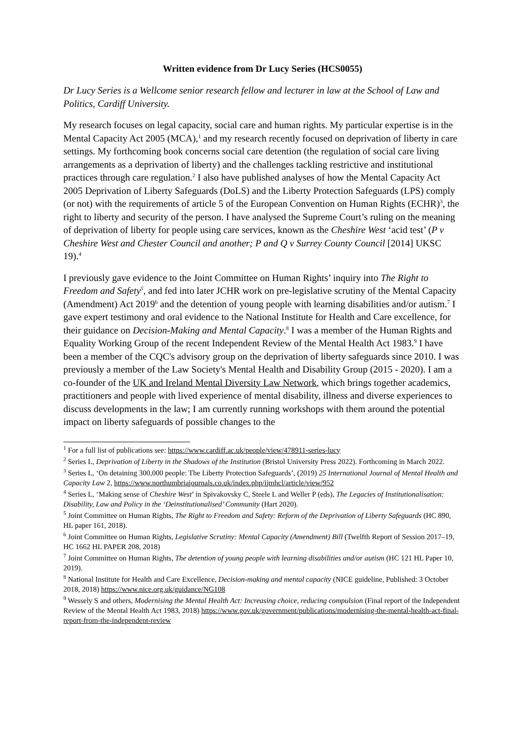Written evidence from Dr Lucy Series (HCS0055)
Dr Lucy Series is a Wellcome senior research fellow and lecturer in law at the School of Law and Politics, Cardiff University.
My research focuses on legal capacity, social care and human rights. My particular expertise is in the Mental Capacity Act 2005 (MCA),<sup>1</sup> and my research recently focused on deprivation of liberty in care settings. My forthcoming book concerns social care detention (the regulation of social care living arrangements as a deprivation of liberty) and the challenges tackling restrictive and institutional practices through care regulation.<sup>2</sup> I also have published analyses of how the Mental Capacity Act 2005 Deprivation of Liberty Safeguards (DoLS) and the Liberty Protection Safeguards (LPS) comply (or not) with the requirements of article 5 of the European Convention on Human Rights (ECHR)<sup>3</sup>, the right to liberty and security of the person. I have analysed the Supreme Court’s ruling on the meaning of deprivation of liberty for people using care services, known as the Cheshire West ‘acid test’ (P v Cheshire West and Chester Council and another; P and Q v Surrey County Council [2014] UKSC 19).<sup>4</sup>
I previously gave evidence to the Joint Committee on Human Rights’ inquiry into The Right to Freedom and Safety<sup>5</sup>, and fed into later JCHR work on pre-legislative scrutiny of the Mental Capacity (Amendment) Act 2019<sup>6</sup> and the detention of young people with learning disabilities and/or autism.<sup>7</sup> I gave expert testimony and oral evidence to the National Institute for Health and Care excellence, for their guidance on Decision-Making and Mental Capacity.<sup>8</sup> I was a member of the Human Rights and Equality Working Group of the recent Independent Review of the Mental Health Act 1983.<sup>9</sup> I have been a member of the CQC's advisory group on the deprivation of liberty safeguards since 2010. I was previously a member of the Law Society's Mental Health and Disability Group (2015 - 2020). I am a co-founder of the UK and Ireland Mental Diversity Law Network, which brings together academics, practitioners and people with lived experience of mental disability, illness and diverse experiences to discuss developments in the law; I am currently running workshops with them around the potential impact on liberty safeguards of possible changes to the
<sup>1</sup> For a full list of publications see: https://www.cardiff.ac.uk/people/view/478911-series-lucy
<sup>2</sup> Series L, Deprivation of Liberty in the Shadows of the Institution (Bristol University Press 2022). Forthcoming in March 2022.
<sup>3</sup> Series L, ‘On detaining 300,000 people: The Liberty Protection Safeguards’, (2019) 25 International Journal of Mental Health and Capacity Law 2, https://www.northumbriajournals.co.uk/index.php/ijmhcl/article/view/952
<sup>4</sup> Series L, ‘Making sense of Cheshire West’ in Spivakovsky C, Steele L and Weller P (eds), The Legacies of Institutionalisation: Disability, Law and Policy in the ‘Deinstitutionalised’ Community (Hart 2020).
<sup>5</sup> Joint Committee on Human Rights, The Right to Freedom and Safety: Reform of the Deprivation of Liberty Safeguards (HC 890, HL paper 161, 2018).
<sup>6</sup> Joint Committee on Human Rights, Legislative Scrutiny: Mental Capacity (Amendment) Bill (Twelfth Report of Session 2017–19, HC 1662 HL PAPER 208, 2018)
<sup>7</sup> Joint Committee on Human Rights, The detention of young people with learning disabilities and/or autism (HC 121 HL Paper 10, 2019).
<sup>8</sup> National Institute for Health and Care Excellence, Decision-making and mental capacity (NICE guideline, Published: 3 October 2018, 2018) https://www.nice.org.uk/guidance/NG108
<sup>9</sup> Wessely S and others, Modernising the Mental Health Act: Increasing choice, reducing compulsion (Final report of the Independent Review of the Mental Health Act 1983, 2018) https://www.gov.uk/government/publications/modernising-the-mental-health-act-final-report-from-the-independent-review